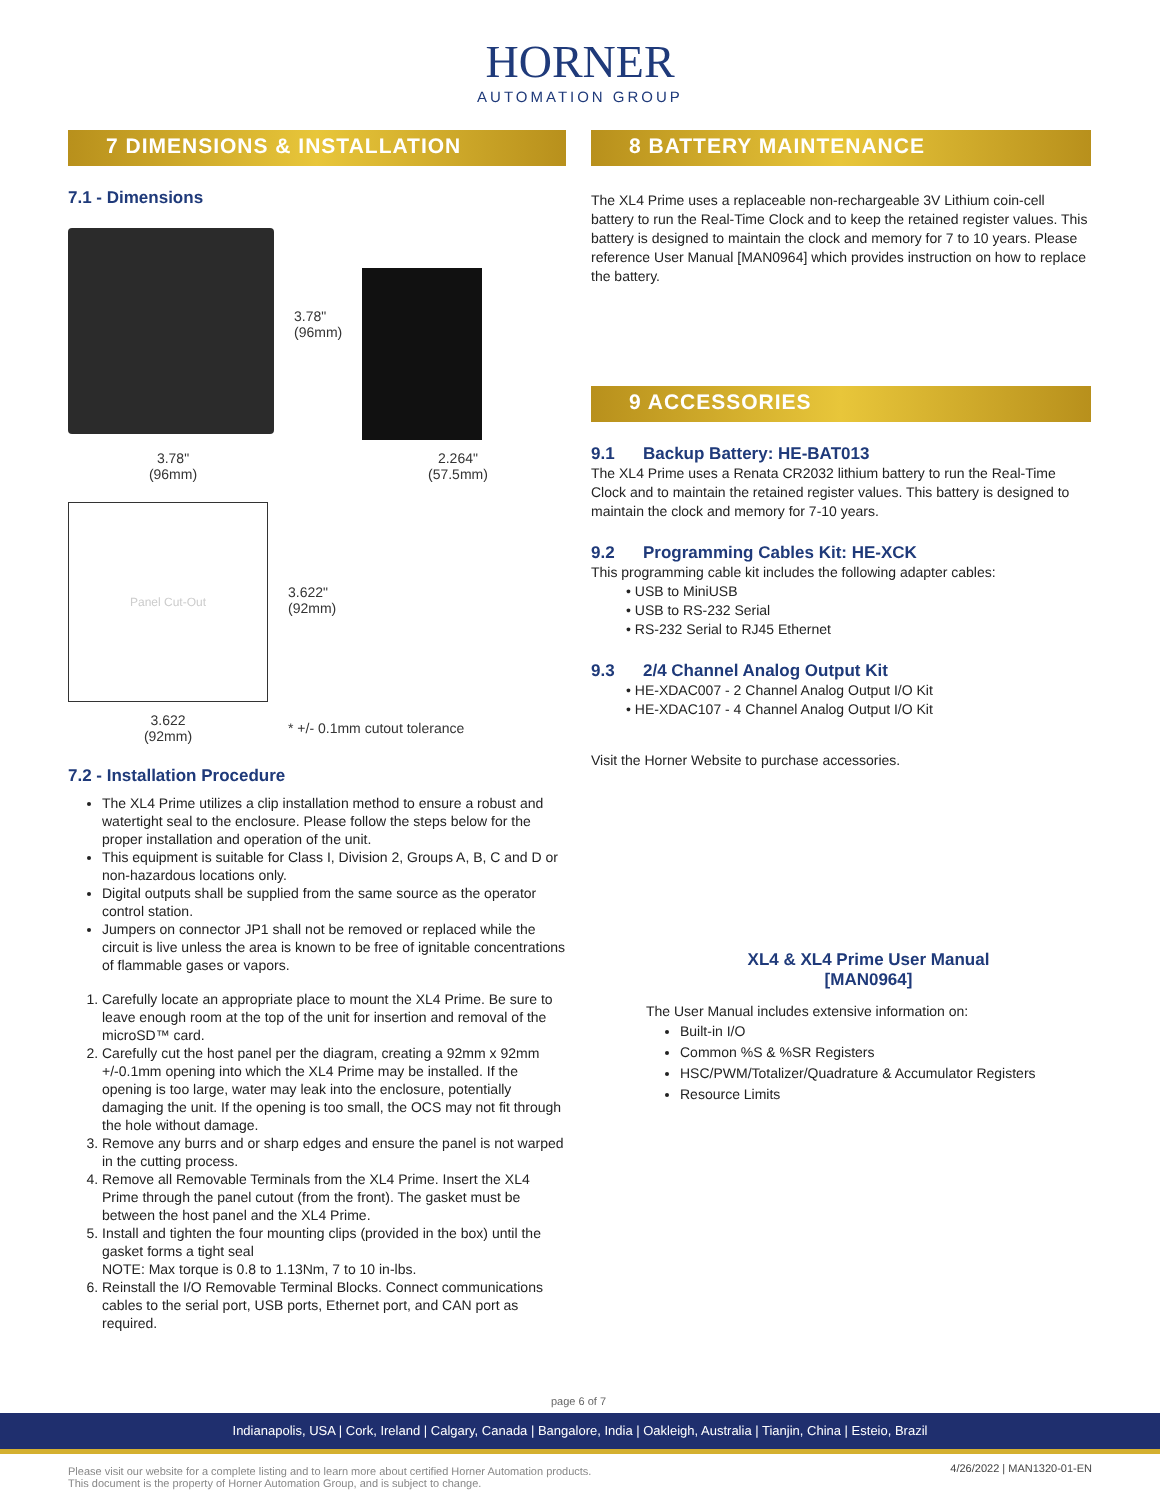HORNER
AUTOMATION GROUP
7 DIMENSIONS & INSTALLATION
7.1 - Dimensions
3.78"
(96mm)
3.78"
(96mm)
2.264"
(57.5mm)
Panel Cut-Out
3.622"
(92mm)
3.622
(92mm)
* +/- 0.1mm cutout tolerance
7.2 - Installation Procedure
The XL4 Prime utilizes a clip installation method to ensure a robust and watertight seal to the enclosure. Please follow the steps below for the proper installation and operation of the unit.
This equipment is suitable for Class I, Division 2, Groups A, B, C and D or non-hazardous locations only.
Digital outputs shall be supplied from the same source as the operator control station.
Jumpers on connector JP1 shall not be removed or replaced while the circuit is live unless the area is known to be free of ignitable concentrations of flammable gases or vapors.
1. Carefully locate an appropriate place to mount the XL4 Prime. Be sure to leave enough room at the top of the unit for insertion and removal of the microSD™ card.
2. Carefully cut the host panel per the diagram, creating a 92mm x 92mm +/-0.1mm opening into which the XL4 Prime may be installed. If the opening is too large, water may leak into the enclosure, potentially damaging the unit. If the opening is too small, the OCS may not fit through the hole without damage.
3. Remove any burrs and or sharp edges and ensure the panel is not warped in the cutting process.
4. Remove all Removable Terminals from the XL4 Prime. Insert the XL4 Prime through the panel cutout (from the front). The gasket must be between the host panel and the XL4 Prime.
5. Install and tighten the four mounting clips (provided in the box) until the gasket forms a tight seal
NOTE: Max torque is 0.8 to 1.13Nm, 7 to 10 in-lbs.
6. Reinstall the I/O Removable Terminal Blocks. Connect communications cables to the serial port, USB ports, Ethernet port, and CAN port as required.
8 BATTERY MAINTENANCE
The XL4 Prime uses a replaceable non-rechargeable 3V Lithium coin-cell battery to run the Real-Time Clock and to keep the retained register values. This battery is designed to maintain the clock and memory for 7 to 10 years. Please reference User Manual [MAN0964] which provides instruction on how to replace the battery.
9 ACCESSORIES
9.1 Backup Battery: HE-BAT013
The XL4 Prime uses a Renata CR2032 lithium battery to run the Real-Time Clock and to maintain the retained register values. This battery is designed to maintain the clock and memory for 7-10 years.
9.2 Programming Cables Kit: HE-XCK
This programming cable kit includes the following adapter cables:
• USB to MiniUSB
• USB to RS-232 Serial
• RS-232 Serial to RJ45 Ethernet
9.3 2/4 Channel Analog Output Kit
• HE-XDAC007 - 2 Channel Analog Output I/O Kit
• HE-XDAC107 - 4 Channel Analog Output I/O Kit
Visit the Horner Website to purchase accessories.
XL4 & XL4 Prime User Manual
[MAN0964]
The User Manual includes extensive information on:
Built-in I/O
Common %S & %SR Registers
HSC/PWM/Totalizer/Quadrature & Accumulator Registers
Resource Limits
page 6 of 7
Indianapolis, USA | Cork, Ireland | Calgary, Canada | Bangalore, India | Oakleigh, Australia | Tianjin, China | Esteio, Brazil
Please visit our website for a complete listing and to learn more about certified Horner Automation products.
This document is the property of Horner Automation Group, and is subject to change.
4/26/2022 | MAN1320-01-EN